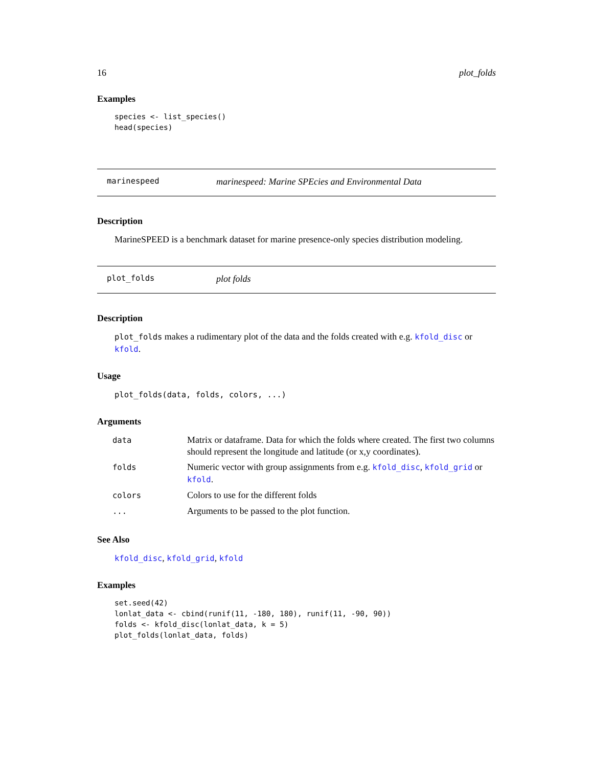16 plot_folds
Examples
species <- list_species()
head(species)
marinespeed marinespeed: Marine SPEcies and Environmental Data
Description
MarineSPEED is a benchmark dataset for marine presence-only species distribution modeling.
plot_folds plot folds
Description
plot_folds makes a rudimentary plot of the data and the folds created with e.g. kfold_disc or kfold.
Usage
plot_folds(data, folds, colors, ...)
Arguments
| data | Matrix or dataframe. Data for which the folds where created. The first two columns should represent the longitude and latitude (or x,y coordinates). |
| folds | Numeric vector with group assignments from e.g. kfold_disc , kfold_grid or kfold . |
| colors | Colors to use for the different folds |
| ... | Arguments to be passed to the plot function. |
See Also
kfold_disc, kfold_grid, kfold
Examples
set.seed(42)
lonlat_data <- cbind(runif(11, -180, 180), runif(11, -90, 90))
folds <- kfold_disc(lonlat_data, k = 5)
plot_folds(lonlat_data, folds)